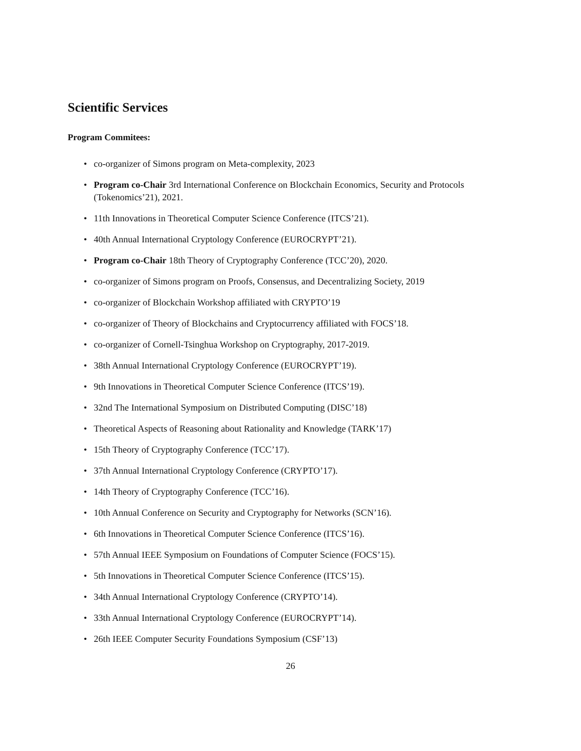Scientific Services
Program Commitees:
• co-organizer of Simons program on Meta-complexity, 2023
• Program co-Chair 3rd International Conference on Blockchain Economics, Security and Protocols (Tokenomics’21), 2021.
• 11th Innovations in Theoretical Computer Science Conference (ITCS’21).
• 40th Annual International Cryptology Conference (EUROCRYPT’21).
• Program co-Chair 18th Theory of Cryptography Conference (TCC’20), 2020.
• co-organizer of Simons program on Proofs, Consensus, and Decentralizing Society, 2019
• co-organizer of Blockchain Workshop affiliated with CRYPTO’19
• co-organizer of Theory of Blockchains and Cryptocurrency affiliated with FOCS’18.
• co-organizer of Cornell-Tsinghua Workshop on Cryptography, 2017-2019.
• 38th Annual International Cryptology Conference (EUROCRYPT’19).
• 9th Innovations in Theoretical Computer Science Conference (ITCS’19).
• 32nd The International Symposium on Distributed Computing (DISC’18)
• Theoretical Aspects of Reasoning about Rationality and Knowledge (TARK’17)
• 15th Theory of Cryptography Conference (TCC’17).
• 37th Annual International Cryptology Conference (CRYPTO’17).
• 14th Theory of Cryptography Conference (TCC’16).
• 10th Annual Conference on Security and Cryptography for Networks (SCN’16).
• 6th Innovations in Theoretical Computer Science Conference (ITCS’16).
• 57th Annual IEEE Symposium on Foundations of Computer Science (FOCS’15).
• 5th Innovations in Theoretical Computer Science Conference (ITCS’15).
• 34th Annual International Cryptology Conference (CRYPTO’14).
• 33th Annual International Cryptology Conference (EUROCRYPT’14).
• 26th IEEE Computer Security Foundations Symposium (CSF’13)
26